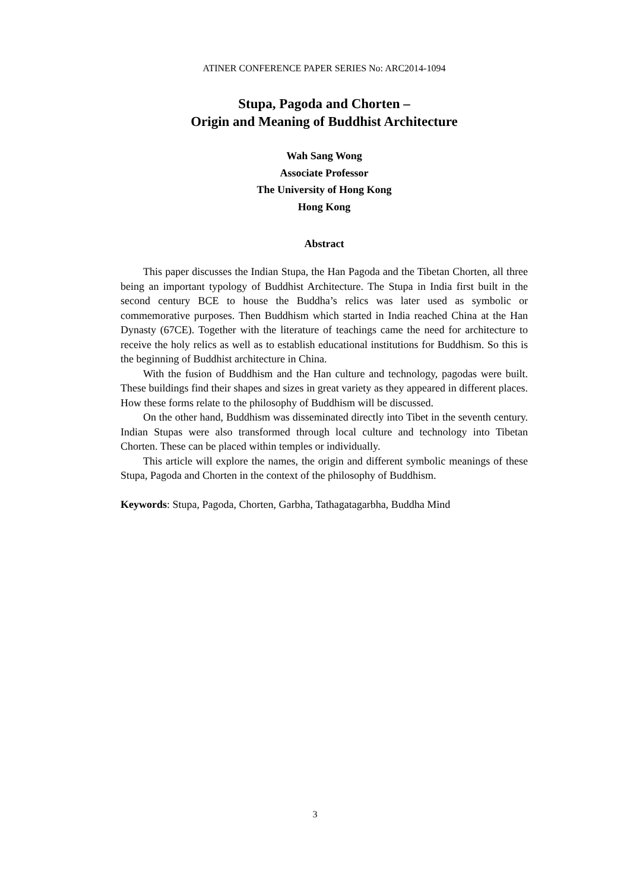ATINER CONFERENCE PAPER SERIES No: ARC2014-1094
Stupa, Pagoda and Chorten –
Origin and Meaning of Buddhist Architecture
Wah Sang Wong
Associate Professor
The University of Hong Kong
Hong Kong
Abstract
This paper discusses the Indian Stupa, the Han Pagoda and the Tibetan Chorten, all three being an important typology of Buddhist Architecture. The Stupa in India first built in the second century BCE to house the Buddha’s relics was later used as symbolic or commemorative purposes. Then Buddhism which started in India reached China at the Han Dynasty (67CE). Together with the literature of teachings came the need for architecture to receive the holy relics as well as to establish educational institutions for Buddhism. So this is the beginning of Buddhist architecture in China.
With the fusion of Buddhism and the Han culture and technology, pagodas were built. These buildings find their shapes and sizes in great variety as they appeared in different places. How these forms relate to the philosophy of Buddhism will be discussed.
On the other hand, Buddhism was disseminated directly into Tibet in the seventh century. Indian Stupas were also transformed through local culture and technology into Tibetan Chorten. These can be placed within temples or individually.
This article will explore the names, the origin and different symbolic meanings of these Stupa, Pagoda and Chorten in the context of the philosophy of Buddhism.
Keywords: Stupa, Pagoda, Chorten, Garbha, Tathagatagarbha, Buddha Mind
3